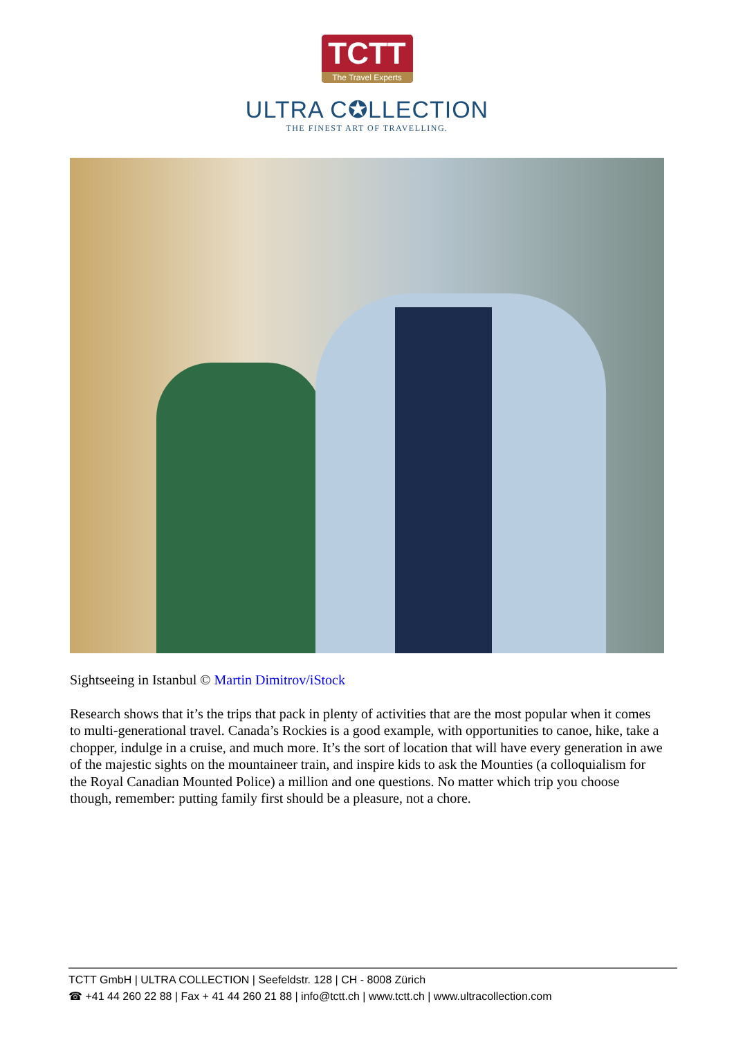TCTT
The Travel Experts
ULTRA C✪LLECTION
THE FINEST ART OF TRAVELLING.
Sightseeing in Istanbul © Martin Dimitrov/iStock
Research shows that it’s the trips that pack in plenty of activities that are the most popular when it comes to multi-generational travel. Canada’s Rockies is a good example, with opportunities to canoe, hike, take a chopper, indulge in a cruise, and much more. It’s the sort of location that will have every generation in awe of the majestic sights on the mountaineer train, and inspire kids to ask the Mounties (a colloquialism for the Royal Canadian Mounted Police) a million and one questions. No matter which trip you choose though, remember: putting family first should be a pleasure, not a chore.
TCTT GmbH | ULTRA COLLECTION | Seefeldstr. 128 | CH - 8008 Zürich
☎ +41 44 260 22 88 | Fax + 41 44 260 21 88 | info@tctt.ch | www.tctt.ch | www.ultracollection.com